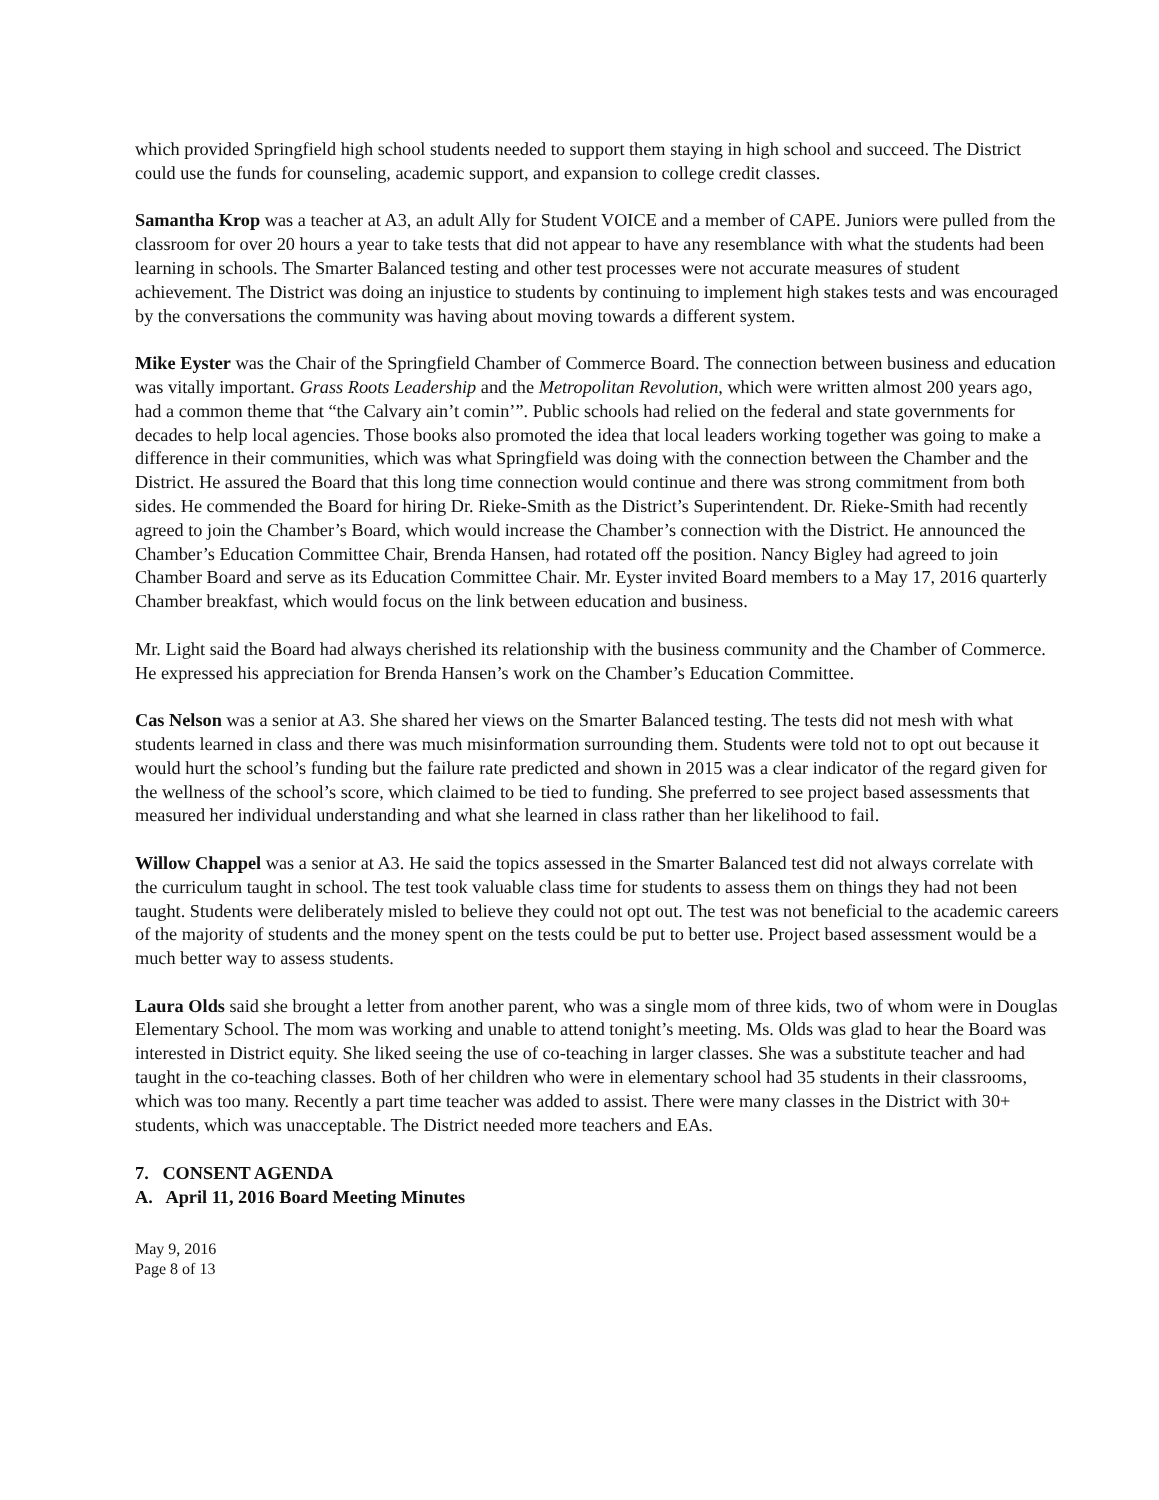which provided Springfield high school students needed to support them staying in high school and succeed. The District could use the funds for counseling, academic support, and expansion to college credit classes.
Samantha Krop was a teacher at A3, an adult Ally for Student VOICE and a member of CAPE. Juniors were pulled from the classroom for over 20 hours a year to take tests that did not appear to have any resemblance with what the students had been learning in schools. The Smarter Balanced testing and other test processes were not accurate measures of student achievement. The District was doing an injustice to students by continuing to implement high stakes tests and was encouraged by the conversations the community was having about moving towards a different system.
Mike Eyster was the Chair of the Springfield Chamber of Commerce Board. The connection between business and education was vitally important. Grass Roots Leadership and the Metropolitan Revolution, which were written almost 200 years ago, had a common theme that “the Calvary ain’t comin’”. Public schools had relied on the federal and state governments for decades to help local agencies. Those books also promoted the idea that local leaders working together was going to make a difference in their communities, which was what Springfield was doing with the connection between the Chamber and the District. He assured the Board that this long time connection would continue and there was strong commitment from both sides. He commended the Board for hiring Dr. Rieke-Smith as the District’s Superintendent. Dr. Rieke-Smith had recently agreed to join the Chamber’s Board, which would increase the Chamber’s connection with the District. He announced the Chamber’s Education Committee Chair, Brenda Hansen, had rotated off the position. Nancy Bigley had agreed to join Chamber Board and serve as its Education Committee Chair. Mr. Eyster invited Board members to a May 17, 2016 quarterly Chamber breakfast, which would focus on the link between education and business.
Mr. Light said the Board had always cherished its relationship with the business community and the Chamber of Commerce. He expressed his appreciation for Brenda Hansen’s work on the Chamber’s Education Committee.
Cas Nelson was a senior at A3. She shared her views on the Smarter Balanced testing. The tests did not mesh with what students learned in class and there was much misinformation surrounding them. Students were told not to opt out because it would hurt the school’s funding but the failure rate predicted and shown in 2015 was a clear indicator of the regard given for the wellness of the school’s score, which claimed to be tied to funding. She preferred to see project based assessments that measured her individual understanding and what she learned in class rather than her likelihood to fail.
Willow Chappel was a senior at A3. He said the topics assessed in the Smarter Balanced test did not always correlate with the curriculum taught in school. The test took valuable class time for students to assess them on things they had not been taught. Students were deliberately misled to believe they could not opt out. The test was not beneficial to the academic careers of the majority of students and the money spent on the tests could be put to better use. Project based assessment would be a much better way to assess students.
Laura Olds said she brought a letter from another parent, who was a single mom of three kids, two of whom were in Douglas Elementary School. The mom was working and unable to attend tonight’s meeting. Ms. Olds was glad to hear the Board was interested in District equity. She liked seeing the use of co-teaching in larger classes. She was a substitute teacher and had taught in the co-teaching classes. Both of her children who were in elementary school had 35 students in their classrooms, which was too many. Recently a part time teacher was added to assist. There were many classes in the District with 30+ students, which was unacceptable. The District needed more teachers and EAs.
7. CONSENT AGENDA
A. April 11, 2016 Board Meeting Minutes
May 9, 2016
Page 8 of 13